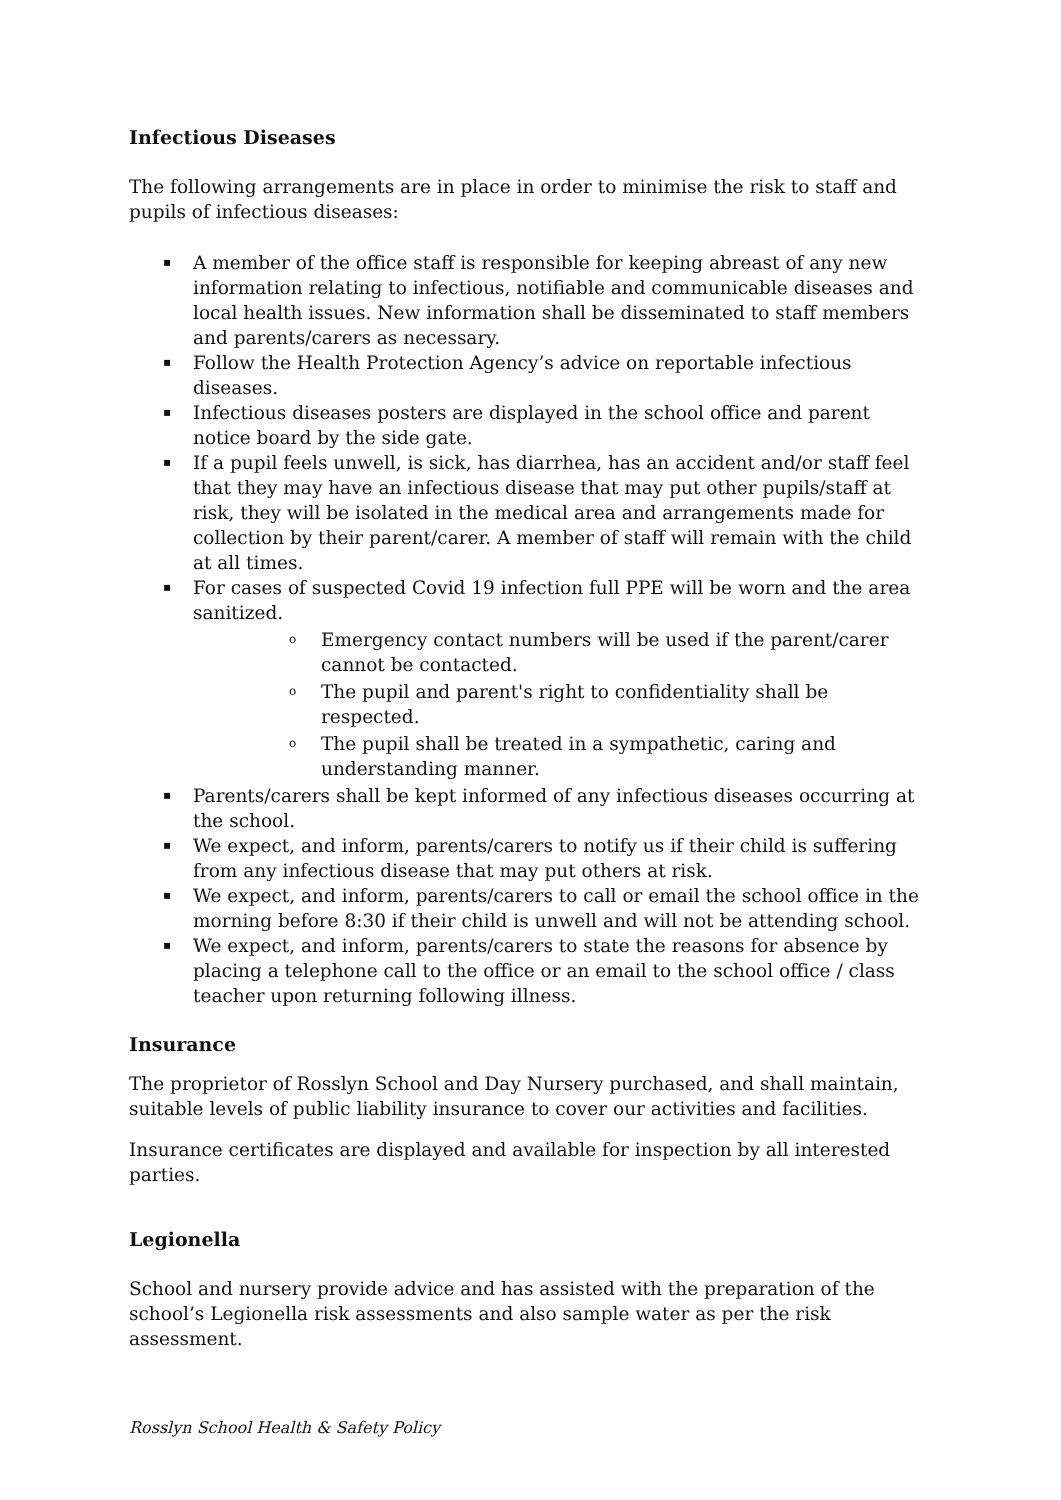Infectious Diseases
The following arrangements are in place in order to minimise the risk to staff and pupils of infectious diseases:
▪ A member of the office staff is responsible for keeping abreast of any new information relating to infectious, notifiable and communicable diseases and local health issues. New information shall be disseminated to staff members and parents/carers as necessary.
▪ Follow the Health Protection Agency’s advice on reportable infectious diseases.
▪ Infectious diseases posters are displayed in the school office and parent notice board by the side gate.
▪ If a pupil feels unwell, is sick, has diarrhea, has an accident and/or staff feel that they may have an infectious disease that may put other pupils/staff at risk, they will be isolated in the medical area and arrangements made for collection by their parent/carer. A member of staff will remain with the child at all times.
▪ For cases of suspected Covid 19 infection full PPE will be worn and the area sanitized.
o Emergency contact numbers will be used if the parent/carer cannot be contacted.
o The pupil and parent's right to confidentiality shall be respected.
o The pupil shall be treated in a sympathetic, caring and understanding manner.
▪ Parents/carers shall be kept informed of any infectious diseases occurring at the school.
▪ We expect, and inform, parents/carers to notify us if their child is suffering from any infectious disease that may put others at risk.
▪ We expect, and inform, parents/carers to call or email the school office in the morning before 8:30 if their child is unwell and will not be attending school.
▪ We expect, and inform, parents/carers to state the reasons for absence by placing a telephone call to the office or an email to the school office / class teacher upon returning following illness.
Insurance
The proprietor of Rosslyn School and Day Nursery purchased, and shall maintain, suitable levels of public liability insurance to cover our activities and facilities.
Insurance certificates are displayed and available for inspection by all interested parties.
Legionella
School and nursery provide advice and has assisted with the preparation of the school’s Legionella risk assessments and also sample water as per the risk assessment.
Rosslyn School Health & Safety Policy